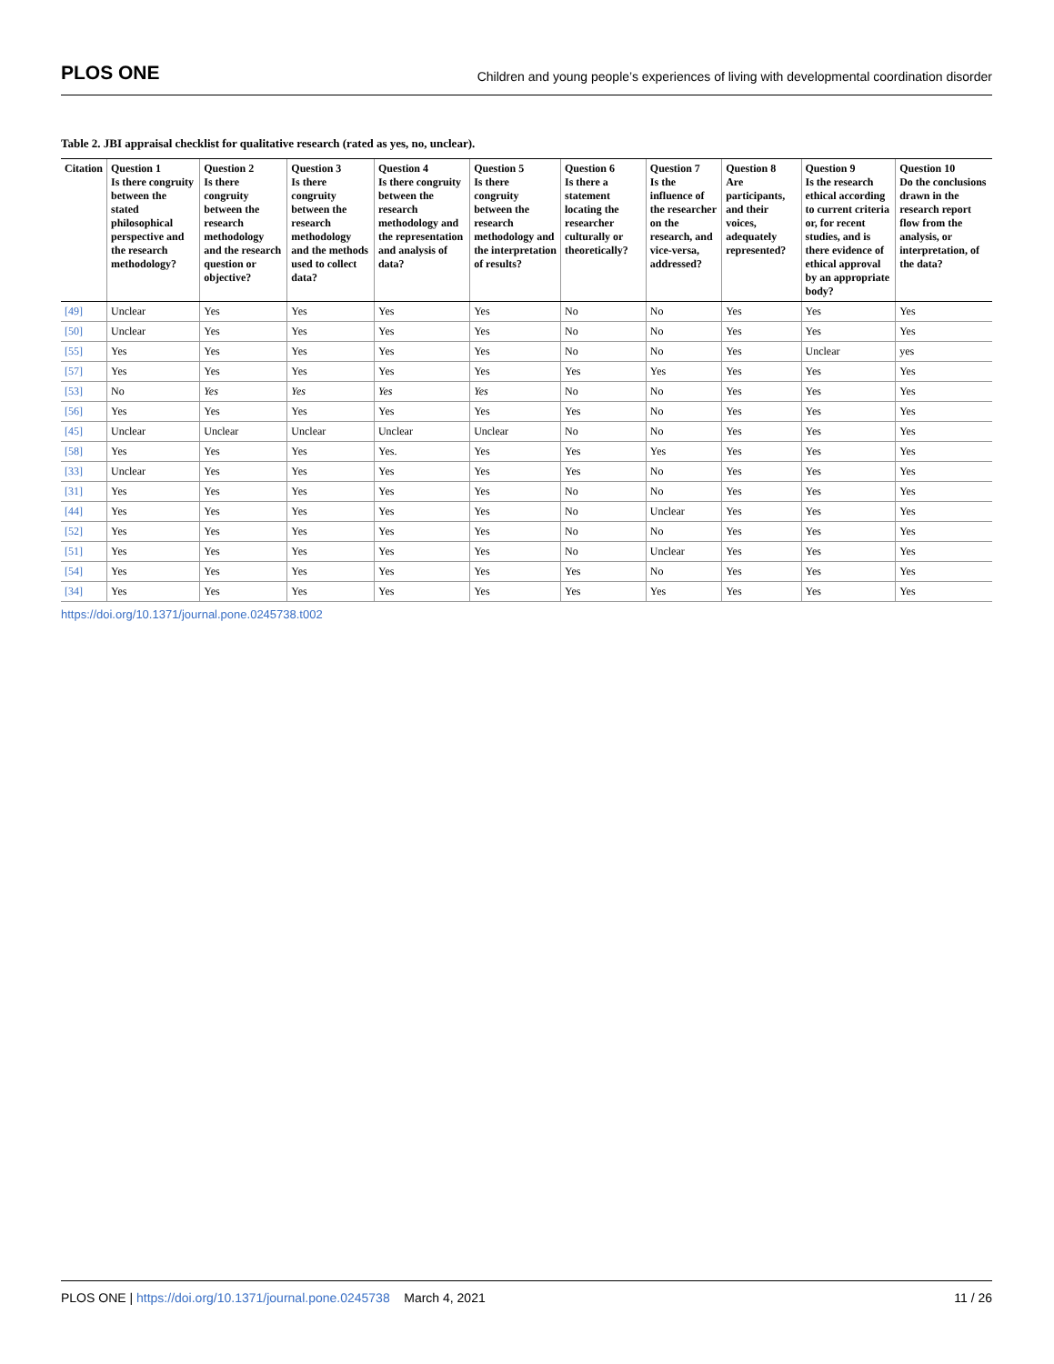PLOS ONE
Children and young people’s experiences of living with developmental coordination disorder
Table 2. JBI appraisal checklist for qualitative research (rated as yes, no, unclear).
| Citation | Question 1 Is there congruity between the stated philosophical perspective and the research methodology? | Question 2 Is there congruity between the research methodology and the research question or objective? | Question 3 Is there congruity between the research methodology and the methods used to collect data? | Question 4 Is there congruity between the research methodology and the representation and analysis of data? | Question 5 Is there congruity between the research methodology and the interpretation of results? | Question 6 Is there a statement locating the researcher culturally or theoretically? | Question 7 Is the influence of the researcher on the research, and vice-versa, addressed? | Question 8 Are participants, and their voices, adequately represented? | Question 9 Is the research ethical according to current criteria or, for recent studies, and is there evidence of ethical approval by an appropriate body? | Question 10 Do the conclusions drawn in the research report flow from the analysis, or interpretation, of the data? |
| --- | --- | --- | --- | --- | --- | --- | --- | --- | --- | --- |
| [49] | Unclear | Yes | Yes | Yes | Yes | No | No | Yes | Yes | Yes |
| [50] | Unclear | Yes | Yes | Yes | Yes | No | No | Yes | Yes | Yes |
| [55] | Yes | Yes | Yes | Yes | Yes | No | No | Yes | Unclear | yes |
| [57] | Yes | Yes | Yes | Yes | Yes | Yes | Yes | Yes | Yes | Yes |
| [53] | No | Yes | Yes | Yes | Yes | No | No | Yes | Yes | Yes |
| [56] | Yes | Yes | Yes | Yes | Yes | Yes | No | Yes | Yes | Yes |
| [45] | Unclear | Unclear | Unclear | Unclear | Unclear | No | No | Yes | Yes | Yes |
| [58] | Yes | Yes | Yes | Yes. | Yes | Yes | Yes | Yes | Yes | Yes |
| [33] | Unclear | Yes | Yes | Yes | Yes | Yes | No | Yes | Yes | Yes |
| [31] | Yes | Yes | Yes | Yes | Yes | No | No | Yes | Yes | Yes |
| [44] | Yes | Yes | Yes | Yes | Yes | No | Unclear | Yes | Yes | Yes |
| [52] | Yes | Yes | Yes | Yes | Yes | No | No | Yes | Yes | Yes |
| [51] | Yes | Yes | Yes | Yes | Yes | No | Unclear | Yes | Yes | Yes |
| [54] | Yes | Yes | Yes | Yes | Yes | Yes | No | Yes | Yes | Yes |
| [34] | Yes | Yes | Yes | Yes | Yes | Yes | Yes | Yes | Yes | Yes |
https://doi.org/10.1371/journal.pone.0245738.t002
PLOS ONE | https://doi.org/10.1371/journal.pone.0245738 March 4, 2021
11 / 26